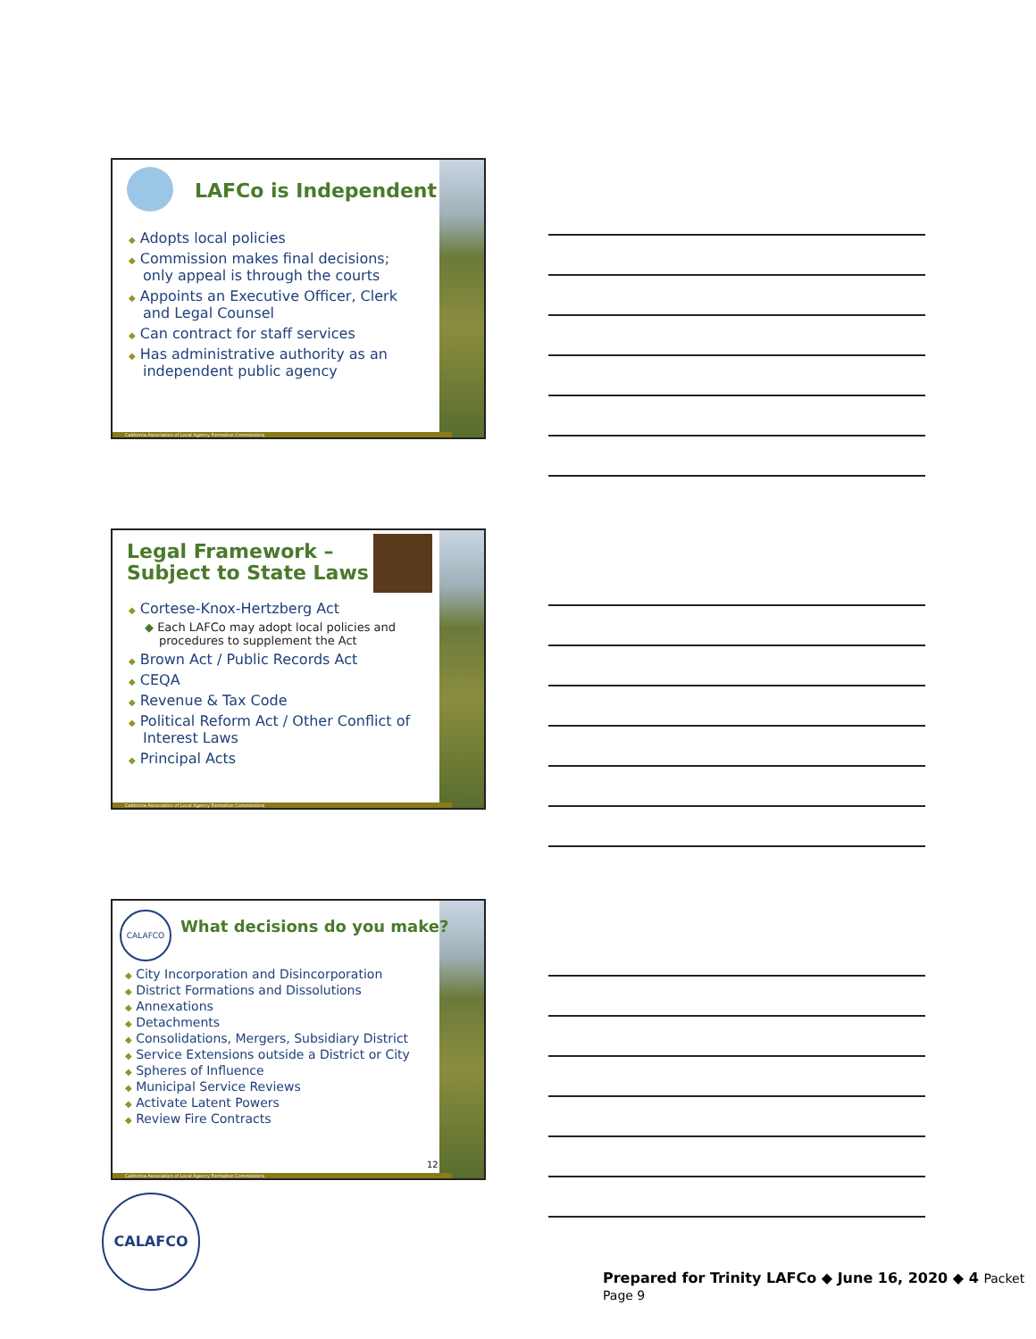LAFCo is Independent
◆ Adopts local policies
◆ Commission makes final decisions; only appeal is through the courts
◆ Appoints an Executive Officer, Clerk and Legal Counsel
◆ Can contract for staff services
◆ Has administrative authority as an independent public agency
California Association of Local Agency Formation Commissions
Legal Framework –
Subject to State Laws
◆ Cortese-Knox-Hertzberg Act
◆ Each LAFCo may adopt local policies and procedures to supplement the Act
◆ Brown Act / Public Records Act
◆ CEQA
◆ Revenue & Tax Code
◆ Political Reform Act / Other Conflict of Interest Laws
◆ Principal Acts
California Association of Local Agency Formation Commissions
CALAFCO
What decisions do you make?
◆ City Incorporation and Disincorporation
◆ District Formations and Dissolutions
◆ Annexations
◆ Detachments
◆ Consolidations, Mergers, Subsidiary District
◆ Service Extensions outside a District or City
◆ Spheres of Influence
◆ Municipal Service Reviews
◆ Activate Latent Powers
◆ Review Fire Contracts
12
California Association of Local Agency Formation Commissions
CALAFCO
Prepared for Trinity LAFCo ◆ June 16, 2020 ◆ 4 Packet Page 9